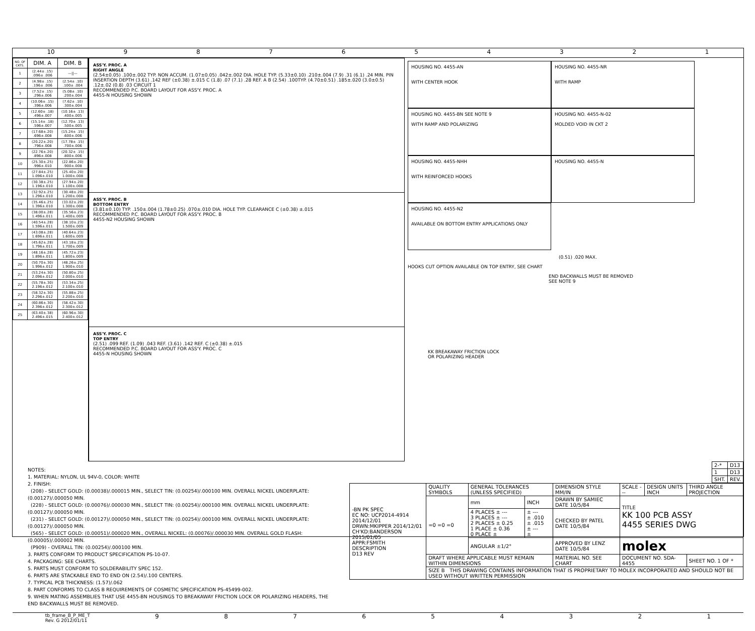10 987654321
| NO. OF CKTS. | DIM. A | DIM. B |
| --- | --- | --- |
| 1 | (2.44± .15) .096± .006 | —//— |
| 2 | (4.98± .15) .196± .006 | (2.54± .10) .100± .004 |
| 3 | (7.52± .15) .296±.006 | (5.08± .10) .200±.004 |
| 4 | (10.06± .15) .396±.006 | (7.62± .10) .300±.004 |
| 5 | (12.60± .18) .496±.007 | (10.16± .13) .400±.005 |
| 6 | (15.14± .18) .596±.007 | (12.70± .13) .500±.005 |
| 7 | (17.68±.20) .696±.008 | (15.24± .15) .600±.006 |
| 8 | (20.22±.20) .796±.008 | (17.78± .15) .700±.006 |
| 9 | (22.76±.20) .896±.008 | (20.32± .15) .800±.006 |
| 10 | (25.30±.25) .996±.010 | (22.86±.20) .900±.008 |
| 11 | (27.84±.25) 1.096±.010 | (25.40±.20) 1.000±.008 |
| 12 | (30.38±.25) 1.196±.010 | (27.94±.20) 1.100±.008 |
| 13 | (32.92±.25) 1.296±.010 | (30.48±.20) 1.200±.008 |
| 14 | (35.46±.25) 1.396±.010 | (33.02±.20) 1.300±.008 |
| 15 | (38.00±.28) 1.496±.011 | (35.56±.23) 1.400±.009 |
| 16 | (40.54±.28) 1.596±.011 | (38.10±.23) 1.500±.009 |
| 17 | (43.08±.28) 1.696±.011 | (40.64±.23) 1.600±.009 |
| 18 | (45.62±.28) 1.796±.011 | (43.18±.23) 1.700±.009 |
| 19 | (48.16±.28) 1.896±.011 | (45.72±.23) 1.800±.009 |
| 20 | (50.70±.30) 1.996±.012 | (48.26±.25) 1.900±.010 |
| 21 | (53.24±.30) 2.096±.012 | (50.80±.25) 2.000±.010 |
| 22 | (55.78±.30) 2.196±.012 | (53.34±.25) 2.100±.010 |
| 23 | (58.32±.30) 2.296±.012 | (55.88±.25) 2.200±.010 |
| 24 | (60.86±.30) 2.396±.012 | (58.42±.30) 2.300±.012 |
| 25 | (63.40±.38) 2.496±.015 | (60.96±.30) 2.400±.012 |
ASS'Y. PROC. A
RIGHT ANGLE
(2.54±0.05) .100±.002 TYP. NON ACCUM. (1.07±0.05) .042±.002 DIA. HOLE TYP. (5.33±0.10) .210±.004 (7.9) .31 (6.1) .24 MIN. PIN INSERTION DEPTH (3.61) .142 REF (±0.38) ±.015 C (1.8) .07 (7.1) .28 REF. A B (2.54) .100TYP. (4.70±0.51) .185±.020 (3.0±0.5) .12±.02 (0.8) .03 CIRCUIT 1
RECOMMENDED P.C. BOARD LAYOUT FOR ASS'Y. PROC. A
4455-N HOUSING SHOWN
ASS'Y. PROC. B
BOTTOM ENTRY
(3.81±0.10) TYP. .150±.004 (1.78±0.25) .070±.010 DIA. HOLE TYP. CLEARANCE C (±0.38) ±.015
RECOMMENDED P.C. BOARD LAYOUT FOR ASS'Y. PROC. B
4455-N2 HOUSING SHOWN
ASS'Y. PROC. C
TOP ENTRY
(2.51) .099 REF. (1.09) .043 REF. (3.61) .142 REF. C (±0.38) ±.015
RECOMMENDED P.C. BOARD LAYOUT FOR ASS'Y. PROC. C
4455-N HOUSING SHOWN
HOUSING NO. 4455-AN
WITH CENTER HOOK
HOUSING NO. 4455-NR
WITH RAMP
HOUSING NO. 4455-BN SEE NOTE 9
WITH RAMP AND POLARIZING
HOUSING NO. 4455-N-02
MOLDED VOID IN CKT 2
HOUSING NO. 4455-NHH
WITH REINFORCED HOOKS
HOUSING NO. 4455-N
HOUSING NO. 4455-N2
AVAILABLE ON BOTTOM ENTRY APPLICATIONS ONLY
(0.51) .020 MAX.
HOOKS CUT OPTION AVAILABLE ON TOP ENTRY, SEE CHART
END BACKWALLS MUST BE REMOVED
SEE NOTE 9
KK BREAKAWAY FRICTION LOCK
OR POLARIZING HEADER
NOTES:
1. MATERIAL: NYLON, UL 94V-0, COLOR: WHITE
2. FINISH:
(208) - SELECT GOLD: (0.00038)/.000015 MIN., SELECT TIN: (0.00254)/.000100 MIN. OVERALL NICKEL UNDERPLATE: (0.00127)/.000050 MIN.
(228) - SELECT GOLD: (0.00076)/.000030 MIN., SELECT TIN: (0.00254)/.000100 MIN. OVERALL NICKEL UNDERPLATE: (0.00127)/.000050 MIN.
(231) - SELECT GOLD: (0.00127)/.000050 MIN., SELECT TIN: (0.00254)/.000100 MIN. OVERALL NICKEL UNDERPLATE: (0.00127)/.000050 MIN.
(565) - SELECT GOLD: (0.00051)/.000020 MIN., OVERALL NICKEL: (0.00076)/.000030 MIN. OVERALL GOLD FLASH: (0.00005)/.000002 MIN.
(P909) - OVERALL TIN: (0.00254)/.000100 MIN.
3. PARTS CONFORM TO PRODUCT SPECIFICATION PS-10-07.
4. PACKAGING: SEE CHARTS.
5. PARTS MUST CONFORM TO SOLDERABILITY SPEC 152.
6. PARTS ARE STACKABLE END TO END ON (2.54)/.100 CENTERS.
7. TYPICAL PCB THICKNESS: (1.57)/.062
8. PART CONFORMS TO CLASS B REQUIREMENTS OF COSMETIC SPECIFICATION PS-45499-002.
9. WHEN MATING ASSEMBLIES THAT USE 4455-BN HOUSINGS TO BREAKAWAY FRICTION LOCK OR POLARIZING HEADERS, THE END BACKWALLS MUST BE REMOVED.
| 2-* | D13 |
| 1 | D13 |
| SHT. | REV. |
| -BN PK SPEC EC NO: UCP2014-4914 2014/12/01 DRWN:MKIPPER 2014/12/01 CH'KD:BANDERSON 2015/01/05 APPR:FSMITH DESCRIPTION D13 REV | QUALITY SYMBOLS | GENERAL TOLERANCES (UNLESS SPECIFIED) | | DIMENSION STYLE MM/IN | SCALE --- | DESIGN UNITS INCH | THIRD ANGLE PROJECTION |
| | =0 =0 =0 | mm | INCH | DRAWN BY SAMIEC DATE 10/5/84 | TITLE KK 100 PCB ASSY 4455 SERIES DWG | | |
| | | 4 PLACES ± --- 3 PLACES ± --- 2 PLACES ± 0.25 1 PLACE ± 0.36 0 PLACE ± | ± --- ± .010 ± .015 ± --- ± | CHECKED BY PATEL DATE 10/5/84 | | | |
| | | ANGULAR ±1/2° | | APPROVED BY LENZ DATE 10/5/84 | molex | | |
| | DRAFT WHERE APPLICABLE MUST REMAIN WITHIN DIMENSIONS | | | MATERIAL NO. SEE CHART | DOCUMENT NO. SDA-4455 | | SHEET NO. 1 OF * |
| | SIZE B THIS DRAWING CONTAINS INFORMATION THAT IS PROPRIETARY TO MOLEX INCORPORATED AND SHOULD NOT BE USED WITHOUT WRITTEN PERMISSION | | | | | | |
tb_frame_B_P_ME_T
Rev. G 2012/01/11 987654321